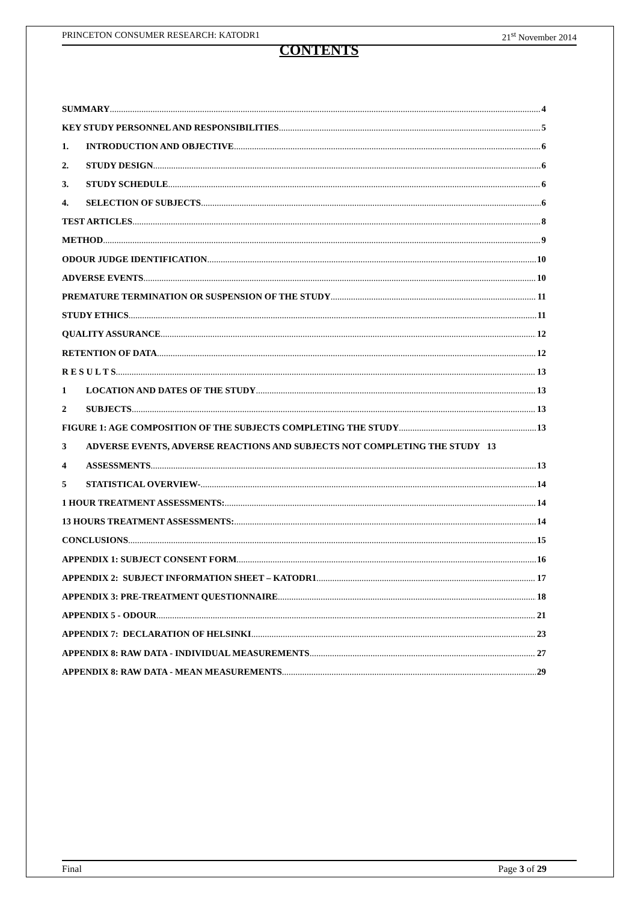PRINCETON CONSUMER RESEARCH: KATODR1 21<sup>st</sup> November 2014
CONTENTS
SUMMARY 4
KEY STUDY PERSONNEL AND RESPONSIBILITIES 5
1. INTRODUCTION AND OBJECTIVE 6
2. STUDY DESIGN 6
3. STUDY SCHEDULE 6
4. SELECTION OF SUBJECTS 6
TEST ARTICLES 8
METHOD 9
ODOUR JUDGE IDENTIFICATION 10
ADVERSE EVENTS 10
PREMATURE TERMINATION OR SUSPENSION OF THE STUDY 11
STUDY ETHICS 11
QUALITY ASSURANCE 12
RETENTION OF DATA 12
R E S U L T S 13
1 LOCATION AND DATES OF THE STUDY 13
2 SUBJECTS 13
FIGURE 1: AGE COMPOSITION OF THE SUBJECTS COMPLETING THE STUDY 13
3 ADVERSE EVENTS, ADVERSE REACTIONS AND SUBJECTS NOT COMPLETING THE STUDY 13
4 ASSESSMENTS 13
5 STATISTICAL OVERVIEW- 14
1 HOUR TREATMENT ASSESSMENTS: 14
13 HOURS TREATMENT ASSESSMENTS: 14
CONCLUSIONS 15
APPENDIX 1: SUBJECT CONSENT FORM 16
APPENDIX 2: SUBJECT INFORMATION SHEET – KATODR1 17
APPENDIX 3: PRE-TREATMENT QUESTIONNAIRE 18
APPENDIX 5 - ODOUR 21
APPENDIX 7: DECLARATION OF HELSINKI 23
APPENDIX 8: RAW DATA - INDIVIDUAL MEASUREMENTS 27
APPENDIX 8: RAW DATA - MEAN MEASUREMENTS 29
Final Page 3 of 29